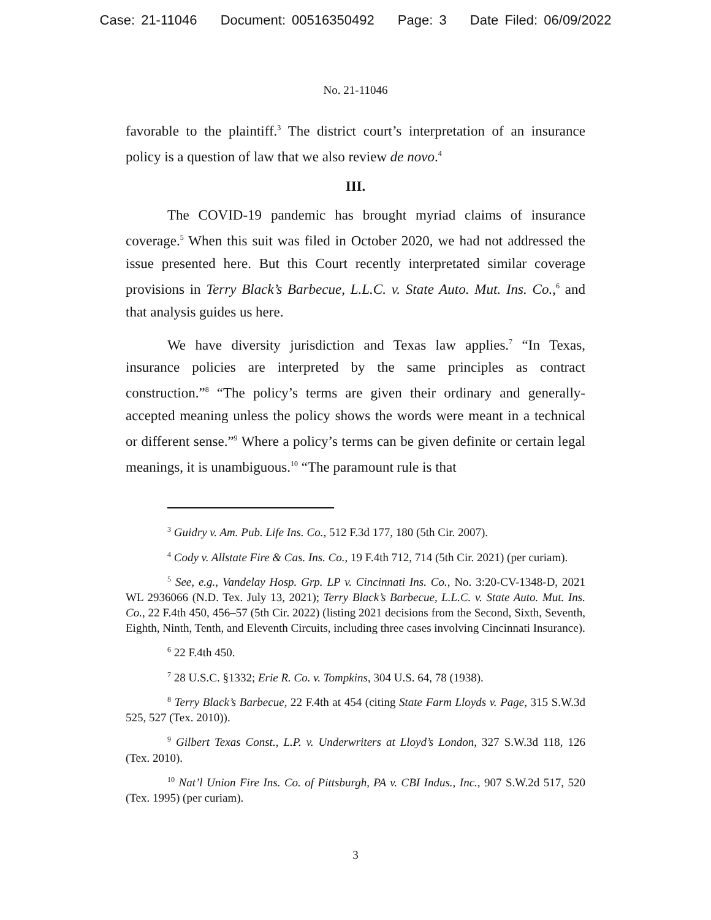Case: 21-11046 Document: 00516350492 Page: 3 Date Filed: 06/09/2022
No. 21-11046
favorable to the plaintiff.<sup>3</sup> The district court’s interpretation of an insurance policy is a question of law that we also review de novo.<sup>4</sup>
III.
The COVID-19 pandemic has brought myriad claims of insurance coverage.<sup>5</sup> When this suit was filed in October 2020, we had not addressed the issue presented here. But this Court recently interpretated similar coverage provisions in Terry Black’s Barbecue, L.L.C. v. State Auto. Mut. Ins. Co.,<sup>6</sup> and that analysis guides us here.
We have diversity jurisdiction and Texas law applies.<sup>7</sup> “In Texas, insurance policies are interpreted by the same principles as contract construction.”<sup>8</sup> “The policy’s terms are given their ordinary and generally-accepted meaning unless the policy shows the words were meant in a technical or different sense.”<sup>9</sup> Where a policy’s terms can be given definite or certain legal meanings, it is unambiguous.<sup>10</sup> “The paramount rule is that
<sup>3</sup> Guidry v. Am. Pub. Life Ins. Co., 512 F.3d 177, 180 (5th Cir. 2007).
<sup>4</sup> Cody v. Allstate Fire & Cas. Ins. Co., 19 F.4th 712, 714 (5th Cir. 2021) (per curiam).
<sup>5</sup> See, e.g., Vandelay Hosp. Grp. LP v. Cincinnati Ins. Co., No. 3:20-CV-1348-D, 2021 WL 2936066 (N.D. Tex. July 13, 2021); Terry Black’s Barbecue, L.L.C. v. State Auto. Mut. Ins. Co., 22 F.4th 450, 456–57 (5th Cir. 2022) (listing 2021 decisions from the Second, Sixth, Seventh, Eighth, Ninth, Tenth, and Eleventh Circuits, including three cases involving Cincinnati Insurance).
<sup>6</sup> 22 F.4th 450.
<sup>7</sup> 28 U.S.C. §1332; Erie R. Co. v. Tompkins, 304 U.S. 64, 78 (1938).
<sup>8</sup> Terry Black’s Barbecue, 22 F.4th at 454 (citing State Farm Lloyds v. Page, 315 S.W.3d 525, 527 (Tex. 2010)).
<sup>9</sup> Gilbert Texas Const., L.P. v. Underwriters at Lloyd’s London, 327 S.W.3d 118, 126 (Tex. 2010).
<sup>10</sup> Nat’l Union Fire Ins. Co. of Pittsburgh, PA v. CBI Indus., Inc., 907 S.W.2d 517, 520 (Tex. 1995) (per curiam).
3